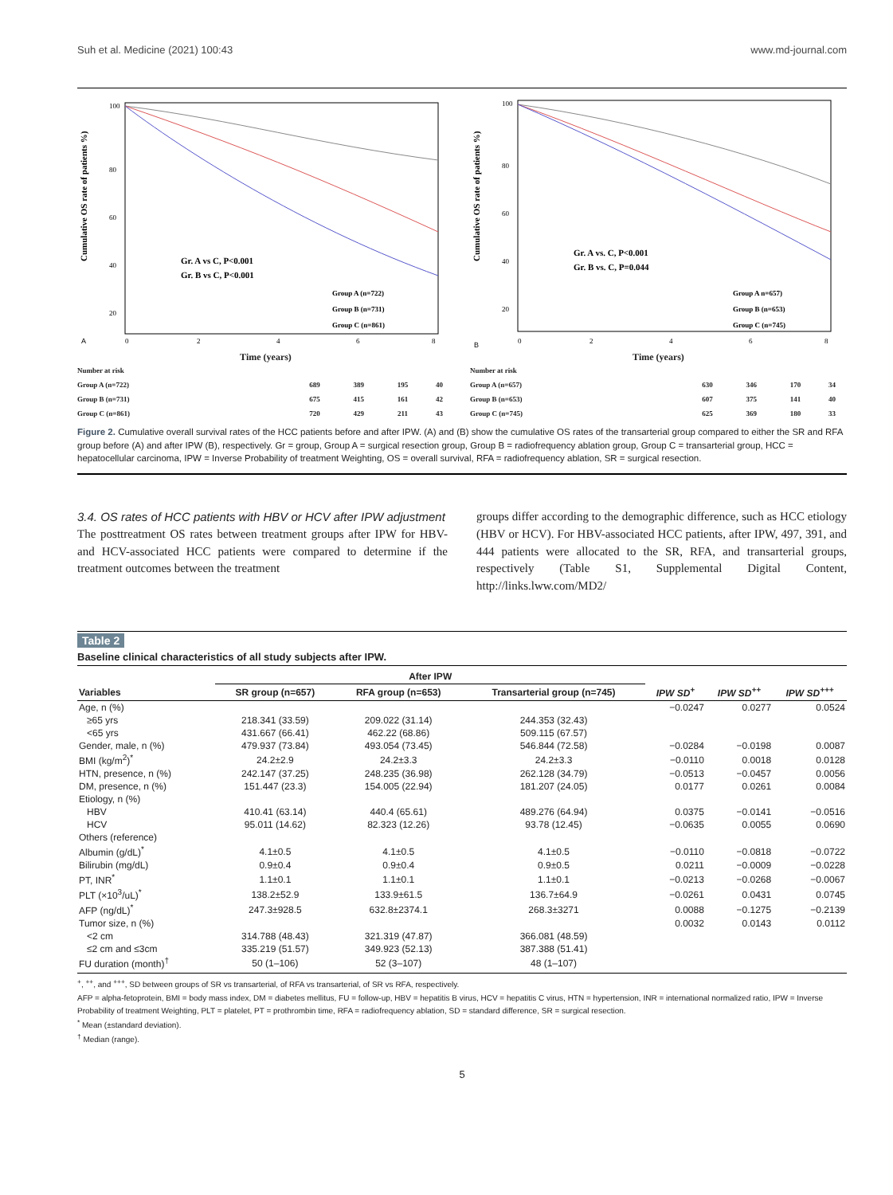Suh et al. Medicine (2021) 100:43 www.md-journal.com
Cumulative OS rate of patients %)
Gr. A vs C, P<0.001
Gr. B vs C, P<0.001
Group A (n=722)
Group B (n=731)
Group C (n=861)
100
80
60
40
20
A
0
2
4
6
8
Time (years)
| Number at risk | | | | |
| Group A (n=722) | 689 | 389 | 195 | 40 |
| Group B (n=731) | 675 | 415 | 161 | 42 |
| Group C (n=861) | 720 | 429 | 211 | 43 |
Cumulative OS rate of patients %)
Gr. A vs. C, P<0.001
Gr. B vs. C, P=0.044
Group A n=657)
Group B (n=653)
Group C (n=745)
100
80
60
40
20
B
0
2
4
6
8
Time (years)
| Number at risk | | | | |
| Group A (n=657) | 630 | 346 | 170 | 34 |
| Group B (n=653) | 607 | 375 | 141 | 40 |
| Group C (n=745) | 625 | 369 | 180 | 33 |
Figure 2. Cumulative overall survival rates of the HCC patients before and after IPW. (A) and (B) show the cumulative OS rates of the transarterial group compared to either the SR and RFA group before (A) and after IPW (B), respectively. Gr = group, Group A = surgical resection group, Group B = radiofrequency ablation group, Group C = transarterial group, HCC = hepatocellular carcinoma, IPW = Inverse Probability of treatment Weighting, OS = overall survival, RFA = radiofrequency ablation, SR = surgical resection.
3.4. OS rates of HCC patients with HBV or HCV after IPW adjustment
The posttreatment OS rates between treatment groups after IPW for HBV- and HCV-associated HCC patients were compared to determine if the treatment outcomes between the treatment
groups differ according to the demographic difference, such as HCC etiology (HBV or HCV). For HBV-associated HCC patients, after IPW, 497, 391, and 444 patients were allocated to the SR, RFA, and transarterial groups, respectively (Table S1, Supplemental Digital Content, http://links.lww.com/MD2/
Table 2
Baseline clinical characteristics of all study subjects after IPW.
| | After IPW | | | | | |
| --- | --- | --- | --- | --- | --- | --- |
| Variables | SR group (n=657) | RFA group (n=653) | Transarterial group (n=745) | IPW SD<sup>+</sup> | IPW SD<sup>++</sup> | IPW SD<sup>+++</sup> |
| Age, n (%) | | | | −0.0247 | 0.0277 | 0.0524 |
| ≥65 yrs | 218.341 (33.59) | 209.022 (31.14) | 244.353 (32.43) | | | |
| <65 yrs | 431.667 (66.41) | 462.22 (68.86) | 509.115 (67.57) | | | |
| Gender, male, n (%) | 479.937 (73.84) | 493.054 (73.45) | 546.844 (72.58) | −0.0284 | −0.0198 | 0.0087 |
| BMI (kg/m<sup>2</sup>)<sup>*</sup> | 24.2±2.9 | 24.2±3.3 | 24.2±3.3 | −0.0110 | 0.0018 | 0.0128 |
| HTN, presence, n (%) | 242.147 (37.25) | 248.235 (36.98) | 262.128 (34.79) | −0.0513 | −0.0457 | 0.0056 |
| DM, presence, n (%) | 151.447 (23.3) | 154.005 (22.94) | 181.207 (24.05) | 0.0177 | 0.0261 | 0.0084 |
| Etiology, n (%) | | | | | | |
| HBV | 410.41 (63.14) | 440.4 (65.61) | 489.276 (64.94) | 0.0375 | −0.0141 | −0.0516 |
| HCV | 95.011 (14.62) | 82.323 (12.26) | 93.78 (12.45) | −0.0635 | 0.0055 | 0.0690 |
| Others (reference) | | | | | | |
| Albumin (g/dL)<sup>*</sup> | 4.1±0.5 | 4.1±0.5 | 4.1±0.5 | −0.0110 | −0.0818 | −0.0722 |
| Bilirubin (mg/dL) | 0.9±0.4 | 0.9±0.4 | 0.9±0.5 | 0.0211 | −0.0009 | −0.0228 |
| PT, INR<sup>*</sup> | 1.1±0.1 | 1.1±0.1 | 1.1±0.1 | −0.0213 | −0.0268 | −0.0067 |
| PLT (×10<sup>3</sup>/uL)<sup>*</sup> | 138.2±52.9 | 133.9±61.5 | 136.7±64.9 | −0.0261 | 0.0431 | 0.0745 |
| AFP (ng/dL)<sup>*</sup> | 247.3±928.5 | 632.8±2374.1 | 268.3±3271 | 0.0088 | −0.1275 | −0.2139 |
| Tumor size, n (%) | | | | 0.0032 | 0.0143 | 0.0112 |
| <2 cm | 314.788 (48.43) | 321.319 (47.87) | 366.081 (48.59) | | | |
| ≤2 cm and ≤3cm | 335.219 (51.57) | 349.923 (52.13) | 387.388 (51.41) | | | |
| FU duration (month)<sup>†</sup> | 50 (1–106) | 52 (3–107) | 48 (1–107) | | | |
<sup>+</sup>, <sup>++</sup>, and <sup>+++</sup>, SD between groups of SR vs transarterial, of RFA vs transarterial, of SR vs RFA, respectively.
AFP = alpha-fetoprotein, BMI = body mass index, DM = diabetes mellitus, FU = follow-up, HBV = hepatitis B virus, HCV = hepatitis C virus, HTN = hypertension, INR = international normalized ratio, IPW = Inverse Probability of treatment Weighting, PLT = platelet, PT = prothrombin time, RFA = radiofrequency ablation, SD = standard difference, SR = surgical resection.
<sup>*</sup> Mean (±standard deviation).
<sup>†</sup> Median (range).
5